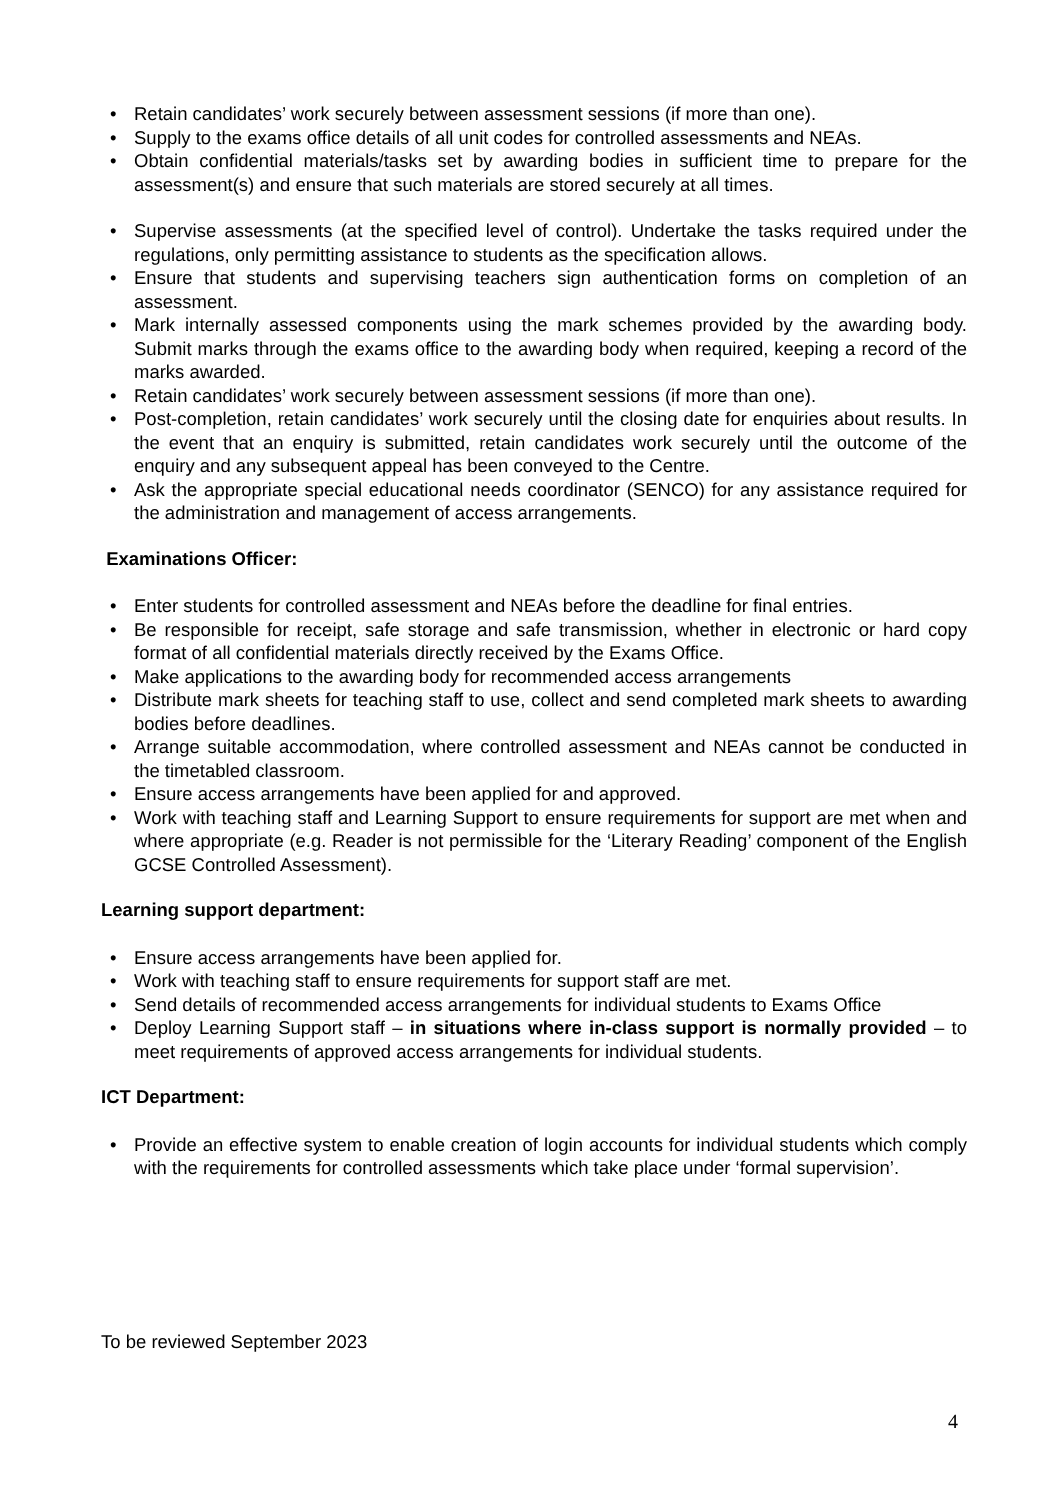• Retain candidates’ work securely between assessment sessions (if more than one).
• Supply to the exams office details of all unit codes for controlled assessments and NEAs.
• Obtain confidential materials/tasks set by awarding bodies in sufficient time to prepare for the assessment(s) and ensure that such materials are stored securely at all times.
• Supervise assessments (at the specified level of control). Undertake the tasks required under the regulations, only permitting assistance to students as the specification allows.
• Ensure that students and supervising teachers sign authentication forms on completion of an assessment.
• Mark internally assessed components using the mark schemes provided by the awarding body. Submit marks through the exams office to the awarding body when required, keeping a record of the marks awarded.
• Retain candidates’ work securely between assessment sessions (if more than one).
• Post-completion, retain candidates’ work securely until the closing date for enquiries about results. In the event that an enquiry is submitted, retain candidates work securely until the outcome of the enquiry and any subsequent appeal has been conveyed to the Centre.
• Ask the appropriate special educational needs coordinator (SENCO) for any assistance required for the administration and management of access arrangements.
Examinations Officer:
• Enter students for controlled assessment and NEAs before the deadline for final entries.
• Be responsible for receipt, safe storage and safe transmission, whether in electronic or hard copy format of all confidential materials directly received by the Exams Office.
• Make applications to the awarding body for recommended access arrangements
• Distribute mark sheets for teaching staff to use, collect and send completed mark sheets to awarding bodies before deadlines.
• Arrange suitable accommodation, where controlled assessment and NEAs cannot be conducted in the timetabled classroom.
• Ensure access arrangements have been applied for and approved.
• Work with teaching staff and Learning Support to ensure requirements for support are met when and where appropriate (e.g. Reader is not permissible for the ‘Literary Reading’ component of the English GCSE Controlled Assessment).
Learning support department:
• Ensure access arrangements have been applied for.
• Work with teaching staff to ensure requirements for support staff are met.
• Send details of recommended access arrangements for individual students to Exams Office
• Deploy Learning Support staff – in situations where in-class support is normally provided – to meet requirements of approved access arrangements for individual students.
ICT Department:
• Provide an effective system to enable creation of login accounts for individual students which comply with the requirements for controlled assessments which take place under ‘formal supervision’.
To be reviewed September 2023
4